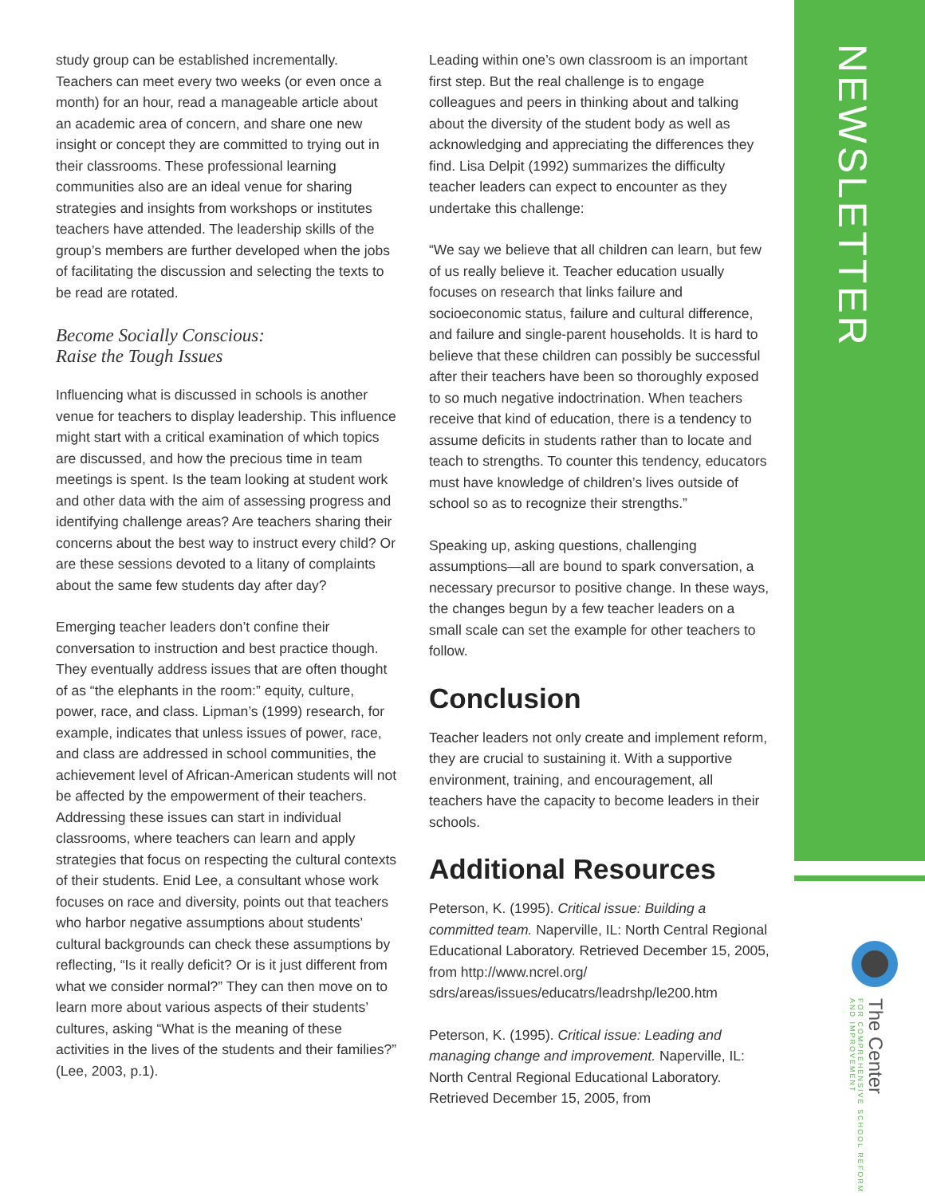study group can be established incrementally. Teachers can meet every two weeks (or even once a month) for an hour, read a manageable article about an academic area of concern, and share one new insight or concept they are committed to trying out in their classrooms. These professional learning communities also are an ideal venue for sharing strategies and insights from workshops or institutes teachers have attended. The leadership skills of the group’s members are further developed when the jobs of facilitating the discussion and selecting the texts to be read are rotated.
Become Socially Conscious:
Raise the Tough Issues
Influencing what is discussed in schools is another venue for teachers to display leadership. This influence might start with a critical examination of which topics are discussed, and how the precious time in team meetings is spent. Is the team looking at student work and other data with the aim of assessing progress and identifying challenge areas? Are teachers sharing their concerns about the best way to instruct every child? Or are these sessions devoted to a litany of complaints about the same few students day after day?
Emerging teacher leaders don’t confine their conversation to instruction and best practice though. They eventually address issues that are often thought of as “the elephants in the room:” equity, culture, power, race, and class. Lipman’s (1999) research, for example, indicates that unless issues of power, race, and class are addressed in school communities, the achievement level of African-American students will not be affected by the empowerment of their teachers. Addressing these issues can start in individual classrooms, where teachers can learn and apply strategies that focus on respecting the cultural contexts of their students. Enid Lee, a consultant whose work focuses on race and diversity, points out that teachers who harbor negative assumptions about students’ cultural backgrounds can check these assumptions by reflecting, “Is it really deficit? Or is it just different from what we consider normal?” They can then move on to learn more about various aspects of their students’ cultures, asking “What is the meaning of these activities in the lives of the students and their families?” (Lee, 2003, p.1).
Leading within one’s own classroom is an important first step. But the real challenge is to engage colleagues and peers in thinking about and talking about the diversity of the student body as well as acknowledging and appreciating the differences they find. Lisa Delpit (1992) summarizes the difficulty teacher leaders can expect to encounter as they undertake this challenge:
“We say we believe that all children can learn, but few of us really believe it. Teacher education usually focuses on research that links failure and socioeconomic status, failure and cultural difference, and failure and single-parent households. It is hard to believe that these children can possibly be successful after their teachers have been so thoroughly exposed to so much negative indoctrination. When teachers receive that kind of education, there is a tendency to assume deficits in students rather than to locate and teach to strengths. To counter this tendency, educators must have knowledge of children’s lives outside of school so as to recognize their strengths.”
Speaking up, asking questions, challenging assumptions—all are bound to spark conversation, a necessary precursor to positive change. In these ways, the changes begun by a few teacher leaders on a small scale can set the example for other teachers to follow.
Conclusion
Teacher leaders not only create and implement reform, they are crucial to sustaining it. With a supportive environment, training, and encouragement, all teachers have the capacity to become leaders in their schools.
Additional Resources
Peterson, K. (1995). Critical issue: Building a committed team. Naperville, IL: North Central Regional Educational Laboratory. Retrieved December 15, 2005, from http://www.ncrel.org/ sdrs/areas/issues/educatrs/leadrshp/le200.htm
Peterson, K. (1995). Critical issue: Leading and managing change and improvement. Naperville, IL: North Central Regional Educational Laboratory. Retrieved December 15, 2005, from
NEWSLETTER
The Center
FOR COMPREHENSIVE SCHOOL REFORM AND IMPROVEMENT